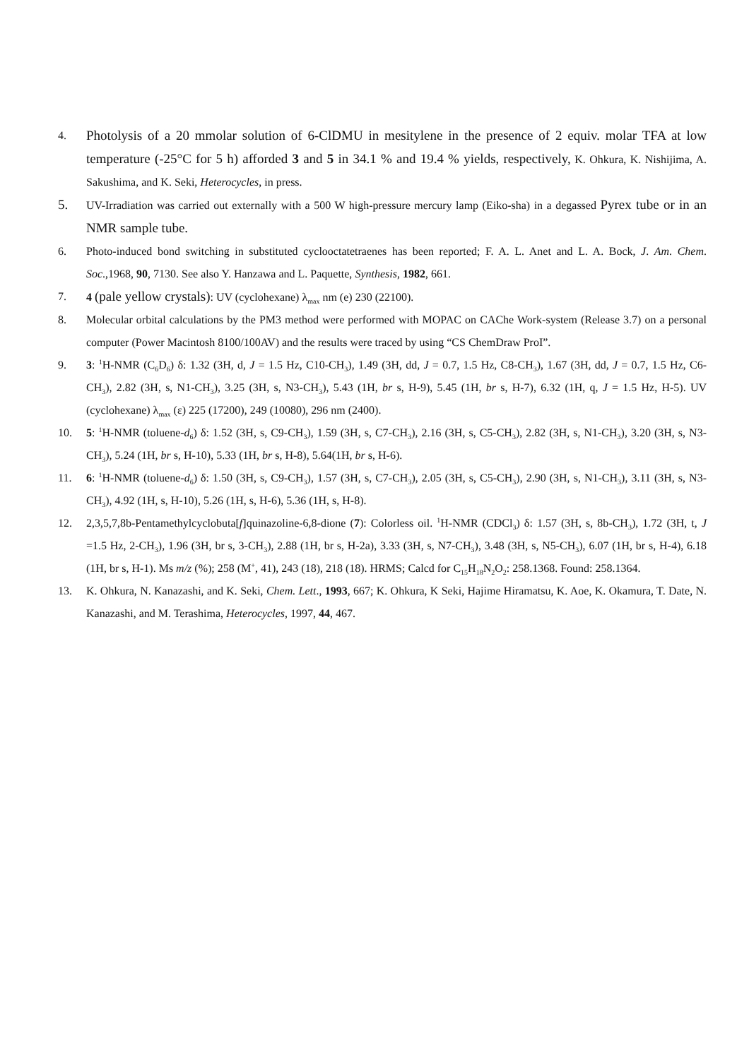4.
Photolysis of a 20 mmolar solution of 6-ClDMU in mesitylene in the presence of 2 equiv. molar TFA at low temperature (-25°C for 5 h) afforded 3 and 5 in 34.1 % and 19.4 % yields, respectively, K. Ohkura, K. Nishijima, A. Sakushima, and K. Seki, Heterocycles, in press.
5.
UV-Irradiation was carried out externally with a 500 W high-pressure mercury lamp (Eiko-sha) in a degassed Pyrex tube or in an NMR sample tube.
6. Photo-induced bond switching in substituted cyclooctatetraenes has been reported; F. A. L. Anet and L. A. Bock, J. Am. Chem. Soc.,1968, 90, 7130. See also Y. Hanzawa and L. Paquette, Synthesis, 1982, 661.
7. 4 (pale yellow crystals): UV (cyclohexane) λ<sub>max</sub> nm (e) 230 (22100).
8. Molecular orbital calculations by the PM3 method were performed with MOPAC on CAChe Work-system (Release 3.7) on a personal computer (Power Macintosh 8100/100AV) and the results were traced by using “CS ChemDraw ProI”.
9. 3: <sup>1</sup>H-NMR (C<sub>6</sub>D<sub>6</sub>) δ: 1.32 (3H, d, J = 1.5 Hz, C10-CH<sub>3</sub>), 1.49 (3H, dd, J = 0.7, 1.5 Hz, C8-CH<sub>3</sub>), 1.67 (3H, dd, J = 0.7, 1.5 Hz, C6-CH<sub>3</sub>), 2.82 (3H, s, N1-CH<sub>3</sub>), 3.25 (3H, s, N3-CH<sub>3</sub>), 5.43 (1H, br s, H-9), 5.45 (1H, br s, H-7), 6.32 (1H, q, J = 1.5 Hz, H-5). UV (cyclohexane) λ<sub>max</sub> (ε) 225 (17200), 249 (10080), 296 nm (2400).
10. 5: <sup>1</sup>H-NMR (toluene-d<sub>6</sub>) δ: 1.52 (3H, s, C9-CH<sub>3</sub>), 1.59 (3H, s, C7-CH<sub>3</sub>), 2.16 (3H, s, C5-CH<sub>3</sub>), 2.82 (3H, s, N1-CH<sub>3</sub>), 3.20 (3H, s, N3-CH<sub>3</sub>), 5.24 (1H, br s, H-10), 5.33 (1H, br s, H-8), 5.64(1H, br s, H-6).
11. 6: <sup>1</sup>H-NMR (toluene-d<sub>6</sub>) δ: 1.50 (3H, s, C9-CH<sub>3</sub>), 1.57 (3H, s, C7-CH<sub>3</sub>), 2.05 (3H, s, C5-CH<sub>3</sub>), 2.90 (3H, s, N1-CH<sub>3</sub>), 3.11 (3H, s, N3-CH<sub>3</sub>), 4.92 (1H, s, H-10), 5.26 (1H, s, H-6), 5.36 (1H, s, H-8).
12. 2,3,5,7,8b-Pentamethylcyclobuta[f]quinazoline-6,8-dione (7): Colorless oil. <sup>1</sup>H-NMR (CDCl<sub>3</sub>) δ: 1.57 (3H, s, 8b-CH<sub>3</sub>), 1.72 (3H, t, J =1.5 Hz, 2-CH<sub>3</sub>), 1.96 (3H, br s, 3-CH<sub>3</sub>), 2.88 (1H, br s, H-2a), 3.33 (3H, s, N7-CH<sub>3</sub>), 3.48 (3H, s, N5-CH<sub>3</sub>), 6.07 (1H, br s, H-4), 6.18 (1H, br s, H-1). Ms m/z (%); 258 (M<sup>+</sup>, 41), 243 (18), 218 (18). HRMS; Calcd for C<sub>15</sub>H<sub>18</sub>N<sub>2</sub>O<sub>2</sub>: 258.1368. Found: 258.1364.
13. K. Ohkura, N. Kanazashi, and K. Seki, Chem. Lett., 1993, 667; K. Ohkura, K Seki, Hajime Hiramatsu, K. Aoe, K. Okamura, T. Date, N. Kanazashi, and M. Terashima, Heterocycles, 1997, 44, 467.